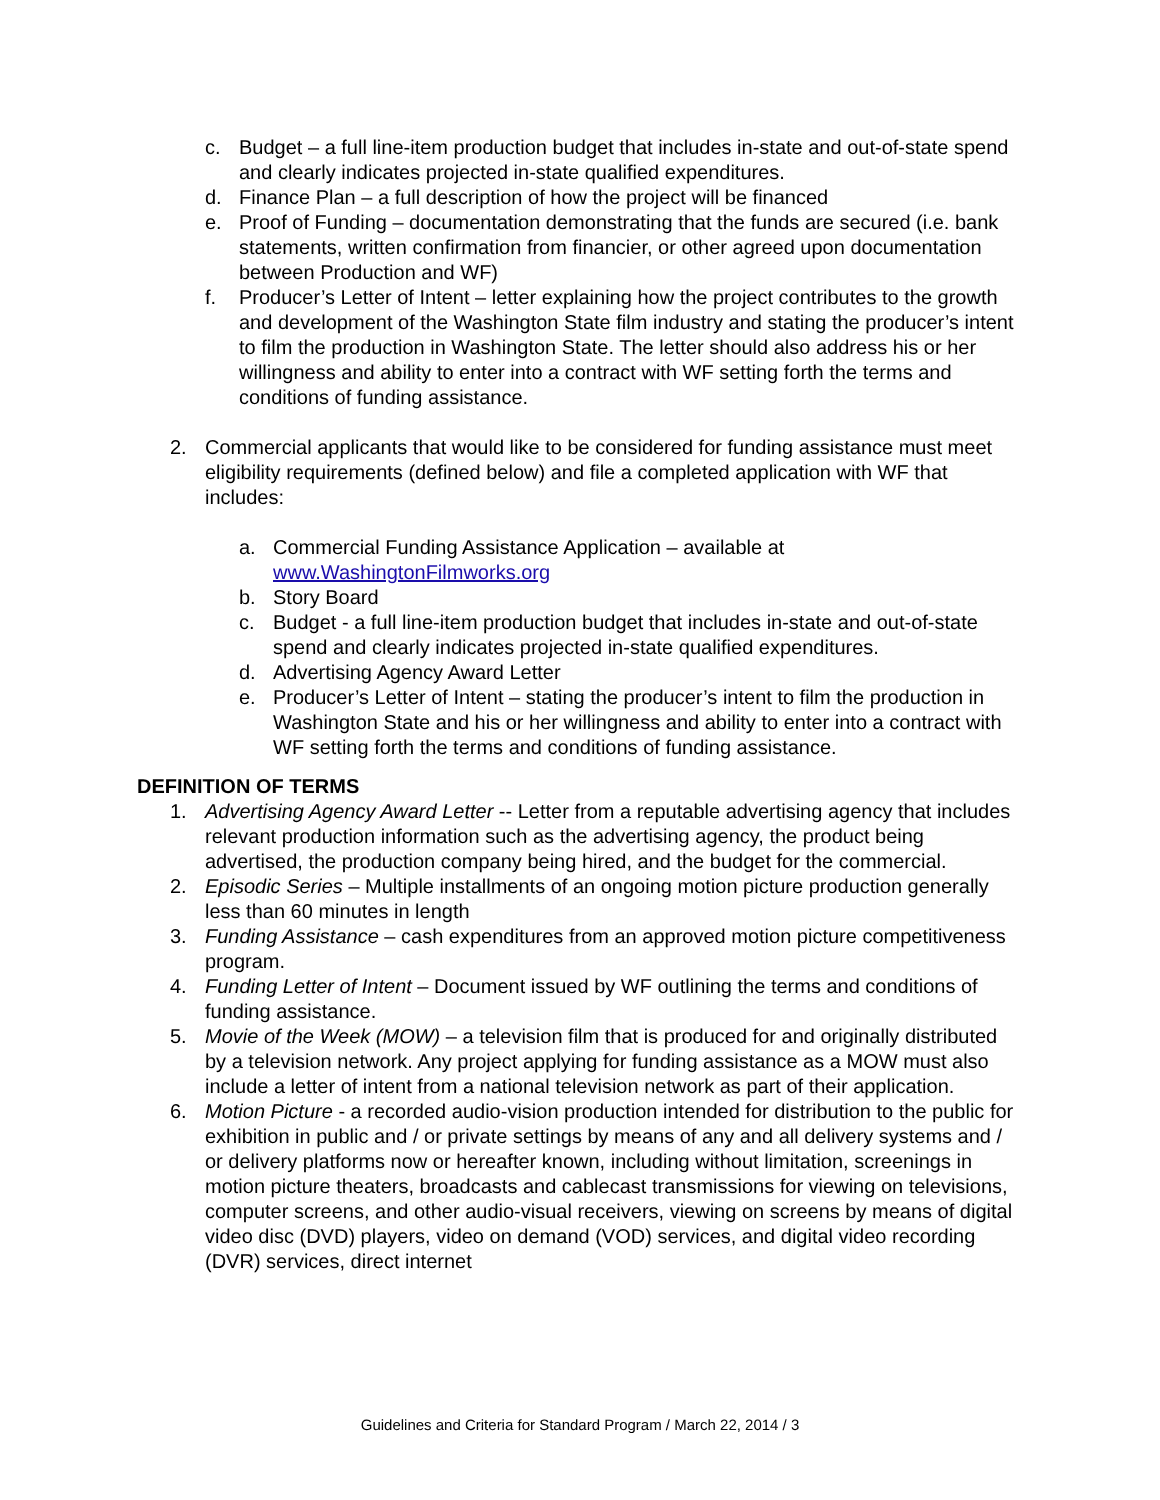c. Budget – a full line-item production budget that includes in-state and out-of-state spend and clearly indicates projected in-state qualified expenditures.
d. Finance Plan – a full description of how the project will be financed
e. Proof of Funding – documentation demonstrating that the funds are secured (i.e. bank statements, written confirmation from financier, or other agreed upon documentation between Production and WF)
f. Producer’s Letter of Intent – letter explaining how the project contributes to the growth and development of the Washington State film industry and stating the producer’s intent to film the production in Washington State. The letter should also address his or her willingness and ability to enter into a contract with WF setting forth the terms and conditions of funding assistance.
2. Commercial applicants that would like to be considered for funding assistance must meet eligibility requirements (defined below) and file a completed application with WF that includes:
a. Commercial Funding Assistance Application – available at www.WashingtonFilmworks.org
b. Story Board
c. Budget - a full line-item production budget that includes in-state and out-of-state spend and clearly indicates projected in-state qualified expenditures.
d. Advertising Agency Award Letter
e. Producer’s Letter of Intent – stating the producer’s intent to film the production in Washington State and his or her willingness and ability to enter into a contract with WF setting forth the terms and conditions of funding assistance.
DEFINITION OF TERMS
1. Advertising Agency Award Letter -- Letter from a reputable advertising agency that includes relevant production information such as the advertising agency, the product being advertised, the production company being hired, and the budget for the commercial.
2. Episodic Series – Multiple installments of an ongoing motion picture production generally less than 60 minutes in length
3. Funding Assistance – cash expenditures from an approved motion picture competitiveness program.
4. Funding Letter of Intent – Document issued by WF outlining the terms and conditions of funding assistance.
5. Movie of the Week (MOW) – a television film that is produced for and originally distributed by a television network. Any project applying for funding assistance as a MOW must also include a letter of intent from a national television network as part of their application.
6. Motion Picture - a recorded audio-vision production intended for distribution to the public for exhibition in public and / or private settings by means of any and all delivery systems and / or delivery platforms now or hereafter known, including without limitation, screenings in motion picture theaters, broadcasts and cablecast transmissions for viewing on televisions, computer screens, and other audio-visual receivers, viewing on screens by means of digital video disc (DVD) players, video on demand (VOD) services, and digital video recording (DVR) services, direct internet
Guidelines and Criteria for Standard Program / March 22, 2014 / 3